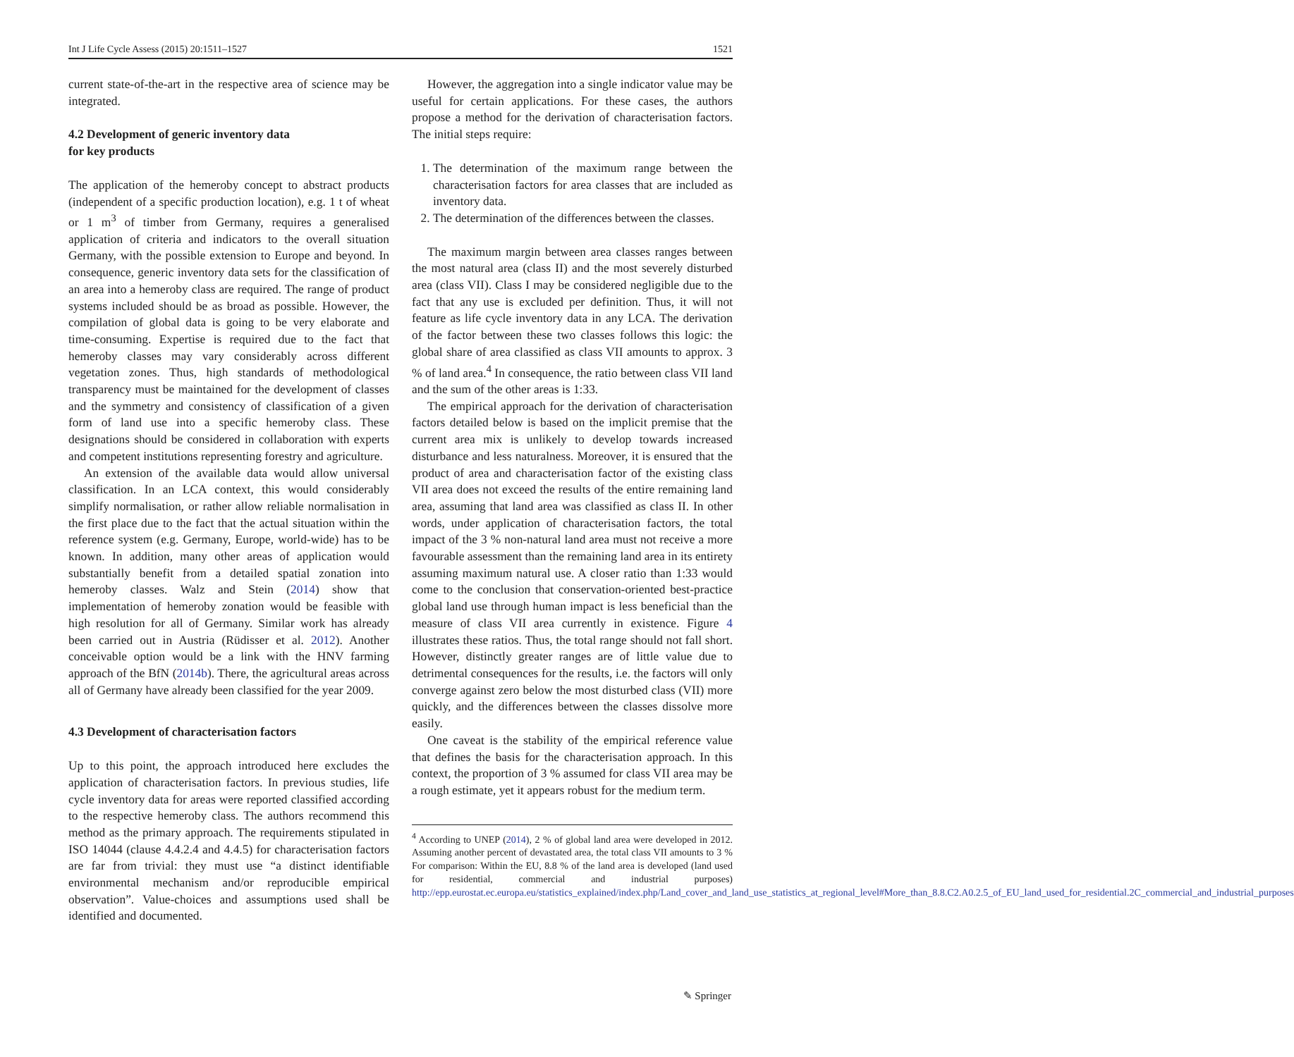Int J Life Cycle Assess (2015) 20:1511–1527 1521
current state-of-the-art in the respective area of science may be integrated.
4.2 Development of generic inventory data
for key products
The application of the hemeroby concept to abstract products (independent of a specific production location), e.g. 1 t of wheat or 1 m<sup>3</sup> of timber from Germany, requires a generalised application of criteria and indicators to the overall situation Germany, with the possible extension to Europe and beyond. In consequence, generic inventory data sets for the classification of an area into a hemeroby class are required. The range of product systems included should be as broad as possible. However, the compilation of global data is going to be very elaborate and time-consuming. Expertise is required due to the fact that hemeroby classes may vary considerably across different vegetation zones. Thus, high standards of methodological transparency must be maintained for the development of classes and the symmetry and consistency of classification of a given form of land use into a specific hemeroby class. These designations should be considered in collaboration with experts and competent institutions representing forestry and agriculture.
An extension of the available data would allow universal classification. In an LCA context, this would considerably simplify normalisation, or rather allow reliable normalisation in the first place due to the fact that the actual situation within the reference system (e.g. Germany, Europe, world-wide) has to be known. In addition, many other areas of application would substantially benefit from a detailed spatial zonation into hemeroby classes. Walz and Stein (2014) show that implementation of hemeroby zonation would be feasible with high resolution for all of Germany. Similar work has already been carried out in Austria (Rüdisser et al. 2012). Another conceivable option would be a link with the HNV farming approach of the BfN (2014b). There, the agricultural areas across all of Germany have already been classified for the year 2009.
4.3 Development of characterisation factors
Up to this point, the approach introduced here excludes the application of characterisation factors. In previous studies, life cycle inventory data for areas were reported classified according to the respective hemeroby class. The authors recommend this method as the primary approach. The requirements stipulated in ISO 14044 (clause 4.4.2.4 and 4.4.5) for characterisation factors are far from trivial: they must use “a distinct identifiable environmental mechanism and/or reproducible empirical observation”. Value-choices and assumptions used shall be identified and documented.
However, the aggregation into a single indicator value may be useful for certain applications. For these cases, the authors propose a method for the derivation of characterisation factors. The initial steps require:
1. The determination of the maximum range between the characterisation factors for area classes that are included as inventory data.
2. The determination of the differences between the classes.
The maximum margin between area classes ranges between the most natural area (class II) and the most severely disturbed area (class VII). Class I may be considered negligible due to the fact that any use is excluded per definition. Thus, it will not feature as life cycle inventory data in any LCA. The derivation of the factor between these two classes follows this logic: the global share of area classified as class VII amounts to approx. 3 % of land area.<sup>4</sup> In consequence, the ratio between class VII land and the sum of the other areas is 1:33.
The empirical approach for the derivation of characterisation factors detailed below is based on the implicit premise that the current area mix is unlikely to develop towards increased disturbance and less naturalness. Moreover, it is ensured that the product of area and characterisation factor of the existing class VII area does not exceed the results of the entire remaining land area, assuming that land area was classified as class II. In other words, under application of characterisation factors, the total impact of the 3 % non-natural land area must not receive a more favourable assessment than the remaining land area in its entirety assuming maximum natural use. A closer ratio than 1:33 would come to the conclusion that conservation-oriented best-practice global land use through human impact is less beneficial than the measure of class VII area currently in existence. Figure 4 illustrates these ratios. Thus, the total range should not fall short. However, distinctly greater ranges are of little value due to detrimental consequences for the results, i.e. the factors will only converge against zero below the most disturbed class (VII) more quickly, and the differences between the classes dissolve more easily.
One caveat is the stability of the empirical reference value that defines the basis for the characterisation approach. In this context, the proportion of 3 % assumed for class VII area may be a rough estimate, yet it appears robust for the medium term.
<sup>4</sup> According to UNEP (2014), 2 % of global land area were developed in 2012. Assuming another percent of devastated area, the total class VII amounts to 3 % For comparison: Within the EU, 8.8 % of the land area is developed (land used for residential, commercial and industrial purposes) http://epp.eurostat.ec.europa.eu/statistics_explained/index.php/Land_cover_and_land_use_statistics_at_regional_level#More_than_8.8.C2.A0.2.5_of_EU_land_used_for_residential.2C_commercial_and_industrial_purposes
✎ Springer